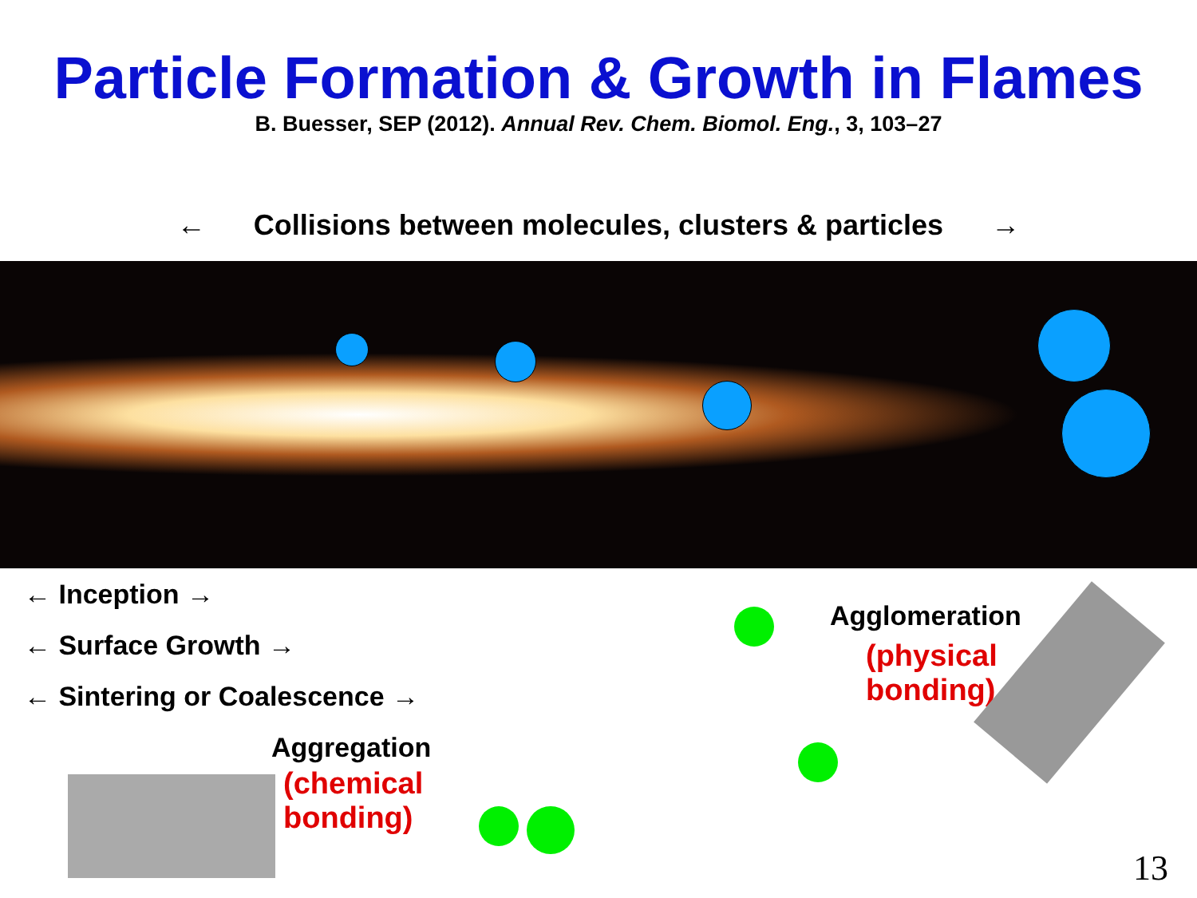Particle Formation & Growth in Flames
B. Buesser, SEP (2012). Annual Rev. Chem. Biomol. Eng., 3, 103–27
← Collisions between molecules, clusters & particles →
← Inception →
← Surface Growth →
← Sintering or Coalescence →
Aggregation
(chemical
bonding)
Agglomeration
(physical
bonding)
13